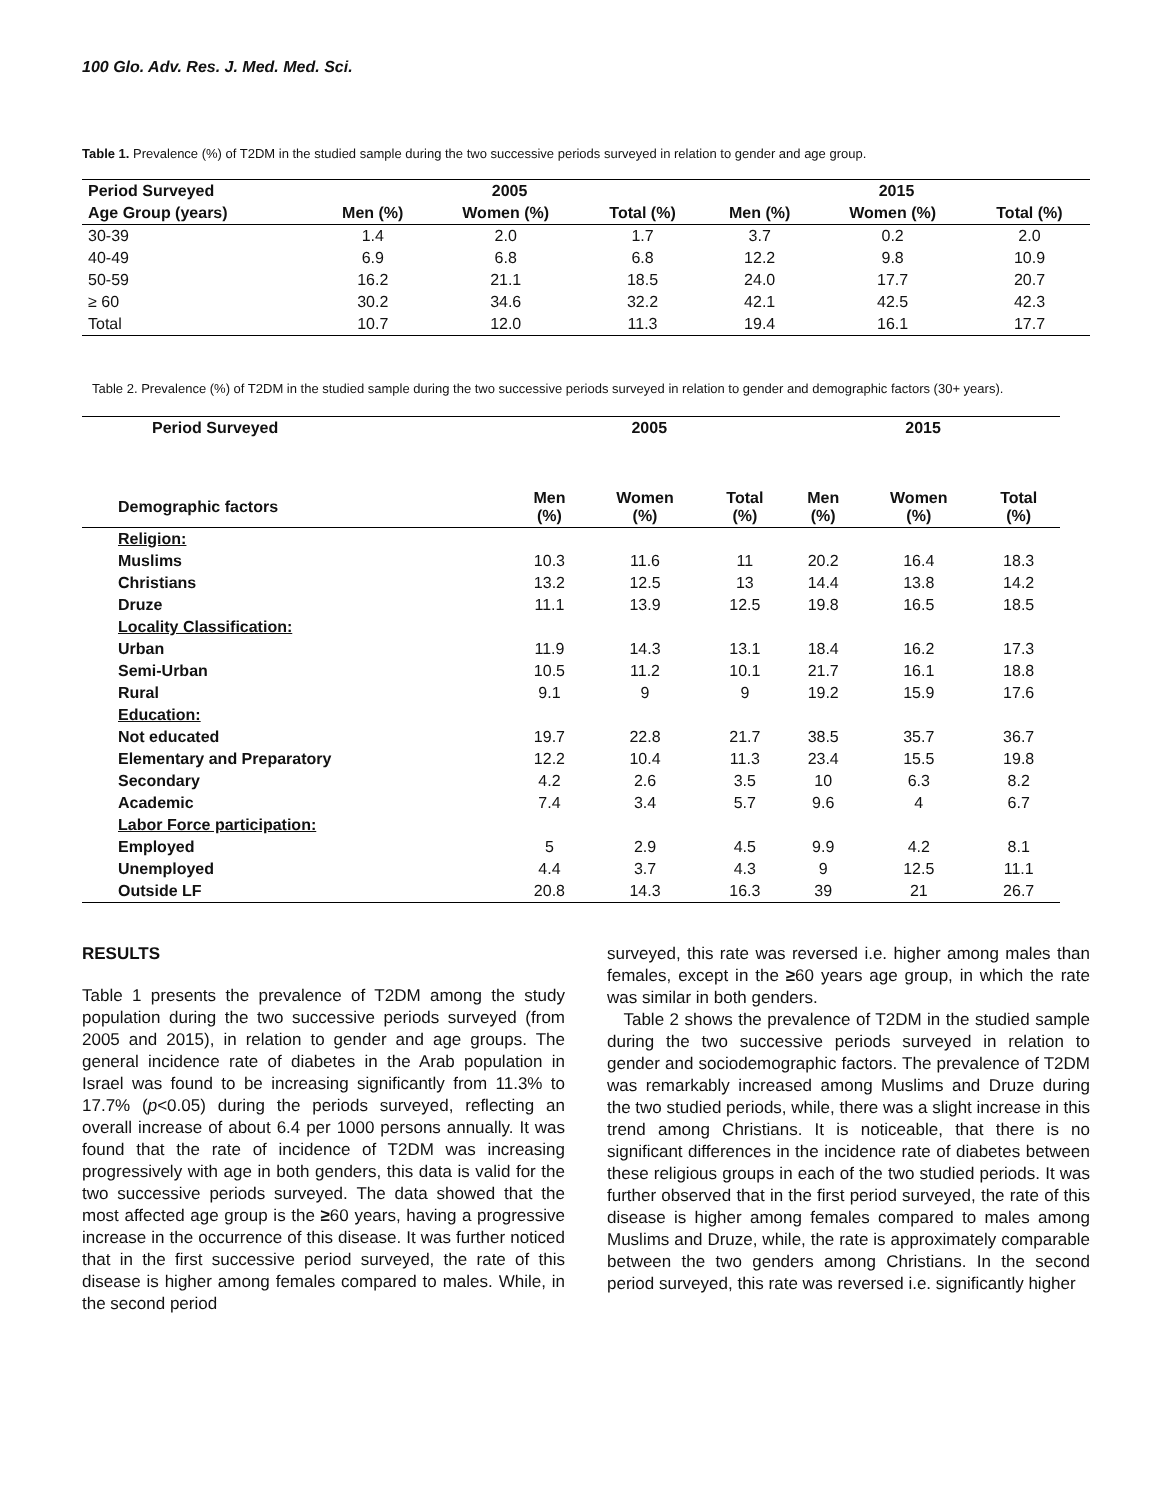100 Glo. Adv. Res. J. Med. Med. Sci.
Table 1. Prevalence (%) of T2DM in the studied sample during the two successive periods surveyed in relation to gender and age group.
| Period Surveyed | 2005 | | | 2015 | | |
| --- | --- | --- | --- | --- | --- | --- |
| Age Group (years) | Men (%) | Women (%) | Total (%) | Men (%) | Women (%) | Total (%) |
| 30-39 | 1.4 | 2.0 | 1.7 | 3.7 | 0.2 | 2.0 |
| 40-49 | 6.9 | 6.8 | 6.8 | 12.2 | 9.8 | 10.9 |
| 50-59 | 16.2 | 21.1 | 18.5 | 24.0 | 17.7 | 20.7 |
| ≥ 60 | 30.2 | 34.6 | 32.2 | 42.1 | 42.5 | 42.3 |
| Total | 10.7 | 12.0 | 11.3 | 19.4 | 16.1 | 17.7 |
Table 2. Prevalence (%) of T2DM in the studied sample during the two successive periods surveyed in relation to gender and demographic factors (30+ years).
| Period Surveyed | 2005 | | | 2015 | | |
| --- | --- | --- | --- | --- | --- | --- |
| Demographic factors | Men (%) | Women (%) | Total (%) | Men (%) | Women (%) | Total (%) |
| Religion: | | | | | | |
| Muslims | 10.3 | 11.6 | 11 | 20.2 | 16.4 | 18.3 |
| Christians | 13.2 | 12.5 | 13 | 14.4 | 13.8 | 14.2 |
| Druze | 11.1 | 13.9 | 12.5 | 19.8 | 16.5 | 18.5 |
| Locality Classification: | | | | | | |
| Urban | 11.9 | 14.3 | 13.1 | 18.4 | 16.2 | 17.3 |
| Semi-Urban | 10.5 | 11.2 | 10.1 | 21.7 | 16.1 | 18.8 |
| Rural | 9.1 | 9 | 9 | 19.2 | 15.9 | 17.6 |
| Education: | | | | | | |
| Not educated | 19.7 | 22.8 | 21.7 | 38.5 | 35.7 | 36.7 |
| Elementary and Preparatory | 12.2 | 10.4 | 11.3 | 23.4 | 15.5 | 19.8 |
| Secondary | 4.2 | 2.6 | 3.5 | 10 | 6.3 | 8.2 |
| Academic | 7.4 | 3.4 | 5.7 | 9.6 | 4 | 6.7 |
| Labor Force participation: | | | | | | |
| Employed | 5 | 2.9 | 4.5 | 9.9 | 4.2 | 8.1 |
| Unemployed | 4.4 | 3.7 | 4.3 | 9 | 12.5 | 11.1 |
| Outside LF | 20.8 | 14.3 | 16.3 | 39 | 21 | 26.7 |
RESULTS
Table 1 presents the prevalence of T2DM among the study population during the two successive periods surveyed (from 2005 and 2015), in relation to gender and age groups. The general incidence rate of diabetes in the Arab population in Israel was found to be increasing significantly from 11.3% to 17.7% (p<0.05) during the periods surveyed, reflecting an overall increase of about 6.4 per 1000 persons annually. It was found that the rate of incidence of T2DM was increasing progressively with age in both genders, this data is valid for the two successive periods surveyed. The data showed that the most affected age group is the ≥60 years, having a progressive increase in the occurrence of this disease. It was further noticed that in the first successive period surveyed, the rate of this disease is higher among females compared to males. While, in the second period
surveyed, this rate was reversed i.e. higher among males than females, except in the ≥60 years age group, in which the rate was similar in both genders.
Table 2 shows the prevalence of T2DM in the studied sample during the two successive periods surveyed in relation to gender and sociodemographic factors. The prevalence of T2DM was remarkably increased among Muslims and Druze during the two studied periods, while, there was a slight increase in this trend among Christians. It is noticeable, that there is no significant differences in the incidence rate of diabetes between these religious groups in each of the two studied periods. It was further observed that in the first period surveyed, the rate of this disease is higher among females compared to males among Muslims and Druze, while, the rate is approximately comparable between the two genders among Christians. In the second period surveyed, this rate was reversed i.e. significantly higher